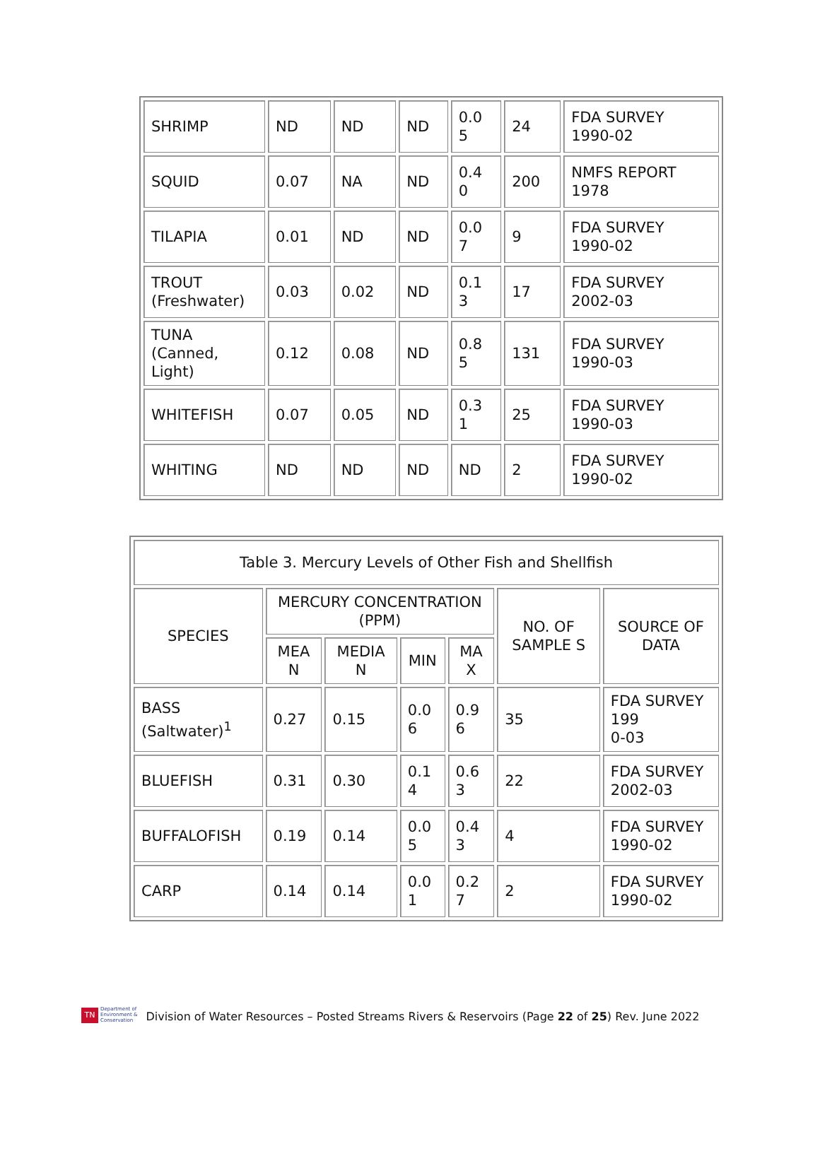| SHRIMP | ND | ND | ND | 0.0 5 | 24 | FDA SURVEY 1990-02 |
| SQUID | 0.07 | NA | ND | 0.4 0 | 200 | NMFS REPORT 1978 |
| TILAPIA | 0.01 | ND | ND | 0.0 7 | 9 | FDA SURVEY 1990-02 |
| TROUT (Freshwater) | 0.03 | 0.02 | ND | 0.1 3 | 17 | FDA SURVEY 2002-03 |
| TUNA (Canned, Light) | 0.12 | 0.08 | ND | 0.8 5 | 131 | FDA SURVEY 1990-03 |
| WHITEFISH | 0.07 | 0.05 | ND | 0.3 1 | 25 | FDA SURVEY 1990-03 |
| WHITING | ND | ND | ND | ND | 2 | FDA SURVEY 1990-02 |
| Table 3. Mercury Levels of Other Fish and Shellfish | | | | | | |
| --- | --- | --- | --- | --- | --- | --- |
| SPECIES | MERCURY CONCENTRATION (PPM) | | | | NO. OF SAMPLE S | SOURCE OF DATA |
| | MEA N | MEDIA N | MIN | MA X | | |
| BASS (Saltwater)<sup>1</sup> | 0.27 | 0.15 | 0.0 6 | 0.9 6 | 35 | FDA SURVEY 199 0-03 |
| BLUEFISH | 0.31 | 0.30 | 0.1 4 | 0.6 3 | 22 | FDA SURVEY 2002-03 |
| BUFFALOFISH | 0.19 | 0.14 | 0.0 5 | 0.4 3 | 4 | FDA SURVEY 1990-02 |
| CARP | 0.14 | 0.14 | 0.0 1 | 0.2 7 | 2 | FDA SURVEY 1990-02 |
TN
Department of
Environment &
Conservation
Division of Water Resources – Posted Streams Rivers & Reservoirs (Page 22 of 25) Rev. June 2022